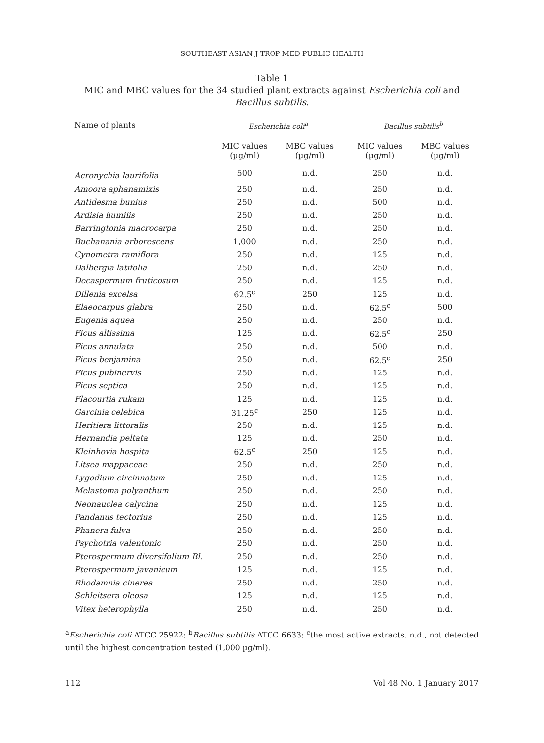SOUTHEAST ASIAN J TROP MED PUBLIC HEALTH
Table 1
MIC and MBC values for the 34 studied plant extracts against Escherichia coli and Bacillus subtilis.
| Name of plants | Escherichia coli<sup>a</sup> | | | Bacillus subtilis<sup>b</sup> | |
| --- | --- | --- | --- | --- | --- |
| | MIC values (µg/ml) | MBC values (µg/ml) | | MIC values (µg/ml) | MBC values (µg/ml) |
| Acronychia laurifolia | 500 | n.d. | | 250 | n.d. |
| Amoora aphanamixis | 250 | n.d. | | 250 | n.d. |
| Antidesma bunius | 250 | n.d. | | 500 | n.d. |
| Ardisia humilis | 250 | n.d. | | 250 | n.d. |
| Barringtonia macrocarpa | 250 | n.d. | | 250 | n.d. |
| Buchanania arborescens | 1,000 | n.d. | | 250 | n.d. |
| Cynometra ramiflora | 250 | n.d. | | 125 | n.d. |
| Dalbergia latifolia | 250 | n.d. | | 250 | n.d. |
| Decaspermum fruticosum | 250 | n.d. | | 125 | n.d. |
| Dillenia excelsa | 62.5<sup>c</sup> | 250 | | 125 | n.d. |
| Elaeocarpus glabra | 250 | n.d. | | 62.5<sup>c</sup> | 500 |
| Eugenia aquea | 250 | n.d. | | 250 | n.d. |
| Ficus altissima | 125 | n.d. | | 62.5<sup>c</sup> | 250 |
| Ficus annulata | 250 | n.d. | | 500 | n.d. |
| Ficus benjamina | 250 | n.d. | | 62.5<sup>c</sup> | 250 |
| Ficus pubinervis | 250 | n.d. | | 125 | n.d. |
| Ficus septica | 250 | n.d. | | 125 | n.d. |
| Flacourtia rukam | 125 | n.d. | | 125 | n.d. |
| Garcinia celebica | 31.25<sup>c</sup> | 250 | | 125 | n.d. |
| Heritiera littoralis | 250 | n.d. | | 125 | n.d. |
| Hernandia peltata | 125 | n.d. | | 250 | n.d. |
| Kleinhovia hospita | 62.5<sup>c</sup> | 250 | | 125 | n.d. |
| Litsea mappaceae | 250 | n.d. | | 250 | n.d. |
| Lygodium circinnatum | 250 | n.d. | | 125 | n.d. |
| Melastoma polyanthum | 250 | n.d. | | 250 | n.d. |
| Neonauclea calycina | 250 | n.d. | | 125 | n.d. |
| Pandanus tectorius | 250 | n.d. | | 125 | n.d. |
| Phanera fulva | 250 | n.d. | | 250 | n.d. |
| Psychotria valentonic | 250 | n.d. | | 250 | n.d. |
| Pterospermum diversifolium Bl. | 250 | n.d. | | 250 | n.d. |
| Pterospermum javanicum | 125 | n.d. | | 125 | n.d. |
| Rhodamnia cinerea | 250 | n.d. | | 250 | n.d. |
| Schleitsera oleosa | 125 | n.d. | | 125 | n.d. |
| Vitex heterophylla | 250 | n.d. | | 250 | n.d. |
<sup>a</sup> Escherichia coli ATCC 25922; <sup>b</sup>Bacillus subtilis ATCC 6633; <sup>c</sup>the most active extracts. n.d., not detected until the highest concentration tested (1,000 µg/ml).
112 Vol 48 No. 1 January 2017